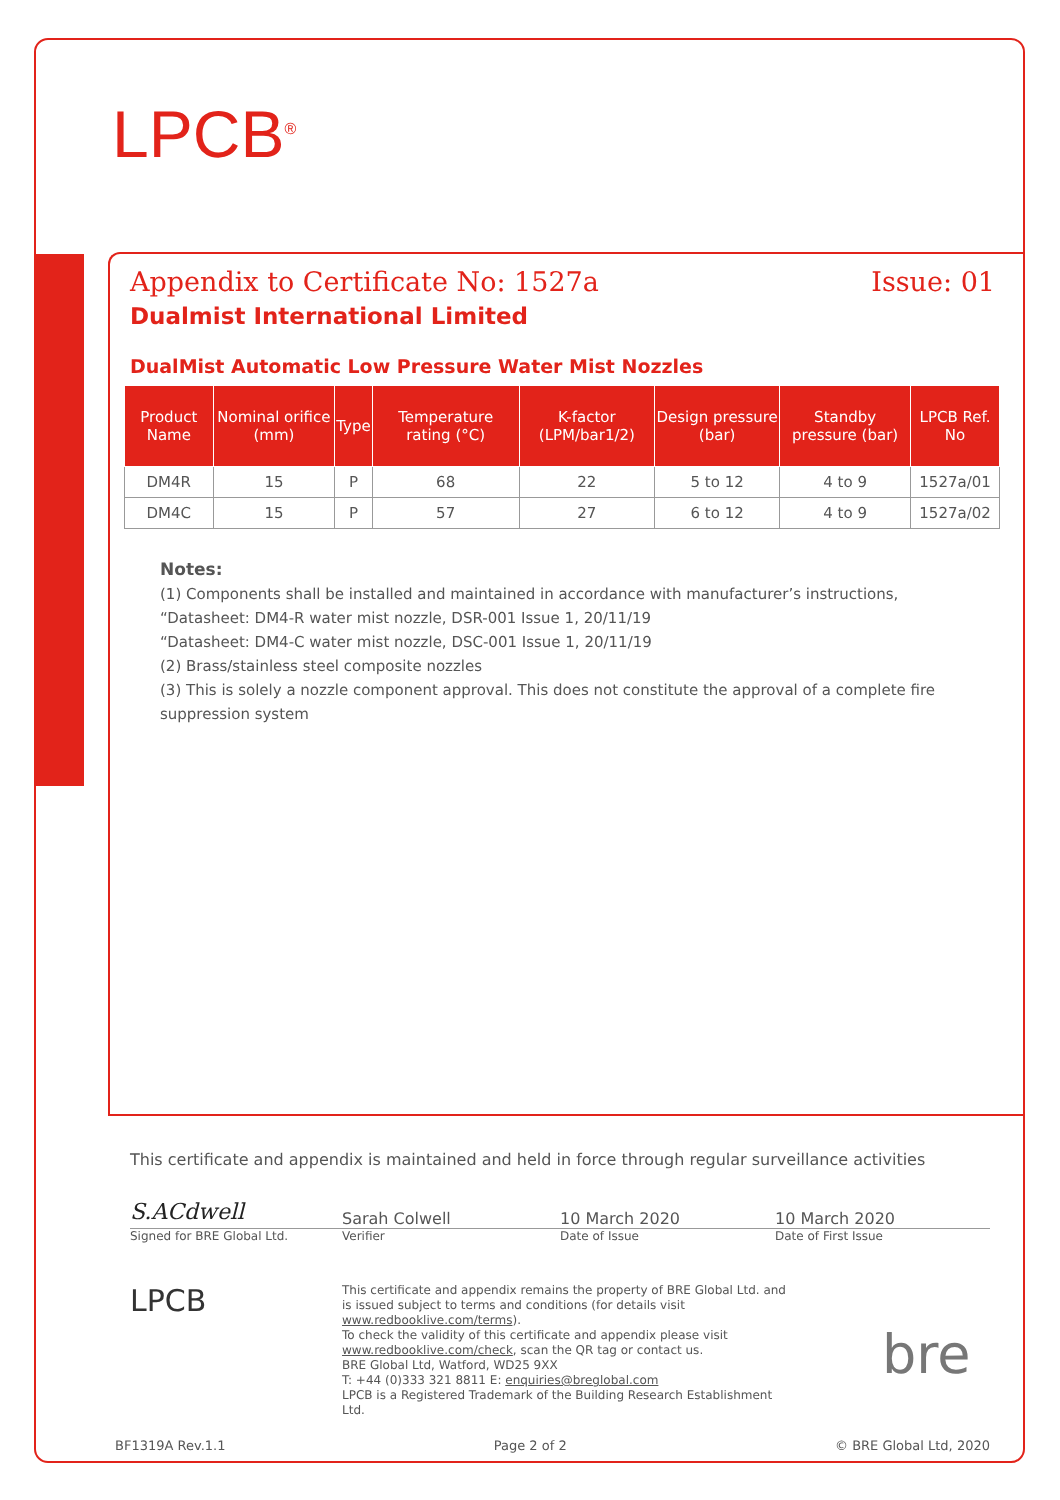LPCB<sup>®</sup>
Appendix to Certificate No: 1527a Issue: 01
Dualmist International Limited
DualMist Automatic Low Pressure Water Mist Nozzles
| Product Name | Nominal orifice (mm) | Type | Temperature rating (°C) | K-factor (LPM/bar1/2) | Design pressure (bar) | Standby pressure (bar) | LPCB Ref. No |
| --- | --- | --- | --- | --- | --- | --- | --- |
| DM4R | 15 | P | 68 | 22 | 5 to 12 | 4 to 9 | 1527a/01 |
| DM4C | 15 | P | 57 | 27 | 6 to 12 | 4 to 9 | 1527a/02 |
Notes:
(1) Components shall be installed and maintained in accordance with manufacturer’s instructions,
“Datasheet: DM4-R water mist nozzle, DSR-001 Issue 1, 20/11/19
“Datasheet: DM4-C water mist nozzle, DSC-001 Issue 1, 20/11/19
(2) Brass/stainless steel composite nozzles
(3) This is solely a nozzle component approval. This does not constitute the approval of a complete fire suppression system
This certificate and appendix is maintained and held in force through regular surveillance activities
S.ACdwell
Sarah Colwell 10 March 2020 10 March 2020
Signed for BRE Global Ltd. Verifier Date of Issue Date of First Issue
LPCB
This certificate and appendix remains the property of BRE Global Ltd. and is issued subject to terms and conditions (for details visit www.redbooklive.com/terms).
To check the validity of this certificate and appendix please visit www.redbooklive.com/check, scan the QR tag or contact us.
BRE Global Ltd, Watford, WD25 9XX
T: +44 (0)333 321 8811 E: enquiries@breglobal.com
LPCB is a Registered Trademark of the Building Research Establishment Ltd.
bre
BF1319A Rev.1.1 Page 2 of 2 © BRE Global Ltd, 2020